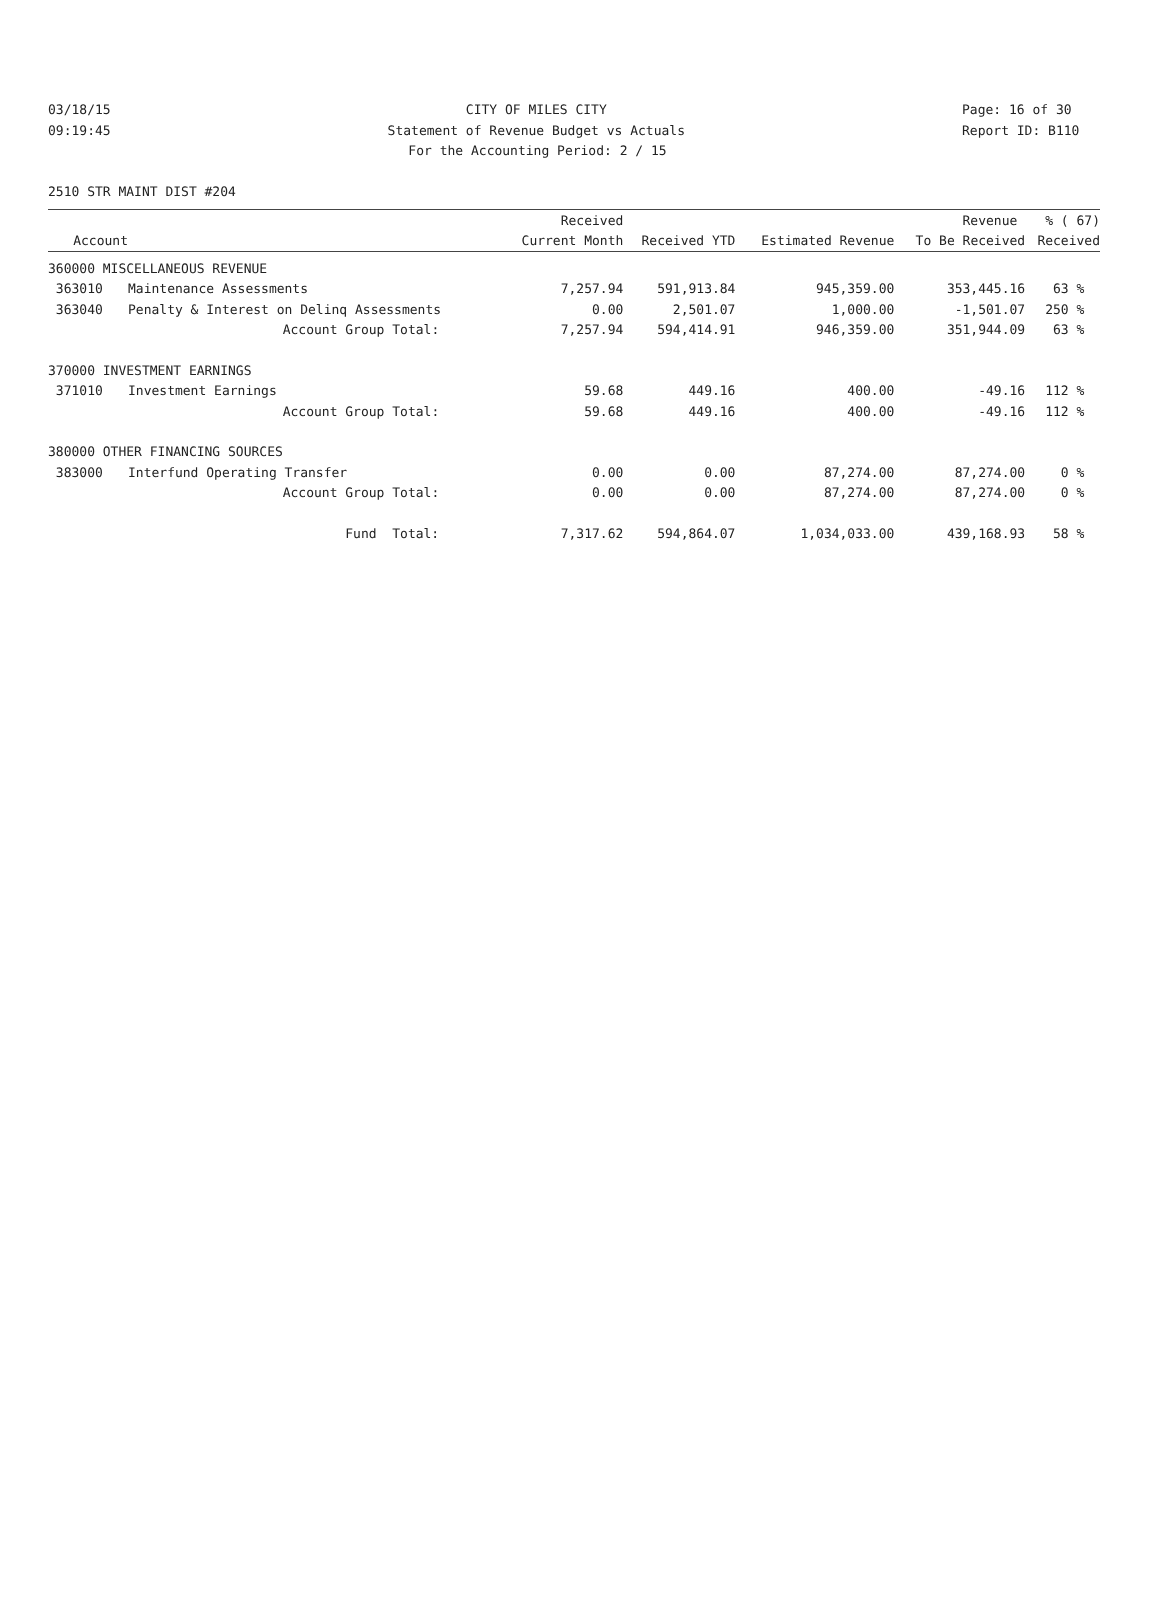03/18/15 CITY OF MILES CITY Page: 16 of 30
09:19:45 Statement of Revenue Budget vs Actuals Report ID: B110
For the Accounting Period: 2 / 15
2510 STR MAINT DIST #204
| | | Received | | | Revenue | % ( 67) |
| --- | --- | --- | --- | --- | --- | --- |
| Account | | Current Month | Received YTD | Estimated Revenue | To Be Received | Received |
| 360000 MISCELLANEOUS REVENUE | | | | | | |
| 363010 | Maintenance Assessments | 7,257.94 | 591,913.84 | 945,359.00 | 353,445.16 | 63 % |
| 363040 | Penalty & Interest on Delinq Assessments | 0.00 | 2,501.07 | 1,000.00 | -1,501.07 | 250 % |
| | Account Group Total: | 7,257.94 | 594,414.91 | 946,359.00 | 351,944.09 | 63 % |
| 370000 INVESTMENT EARNINGS | | | | | | |
| 371010 | Investment Earnings | 59.68 | 449.16 | 400.00 | -49.16 | 112 % |
| | Account Group Total: | 59.68 | 449.16 | 400.00 | -49.16 | 112 % |
| 380000 OTHER FINANCING SOURCES | | | | | | |
| 383000 | Interfund Operating Transfer | 0.00 | 0.00 | 87,274.00 | 87,274.00 | 0 % |
| | Account Group Total: | 0.00 | 0.00 | 87,274.00 | 87,274.00 | 0 % |
| | Fund Total: | 7,317.62 | 594,864.07 | 1,034,033.00 | 439,168.93 | 58 % |